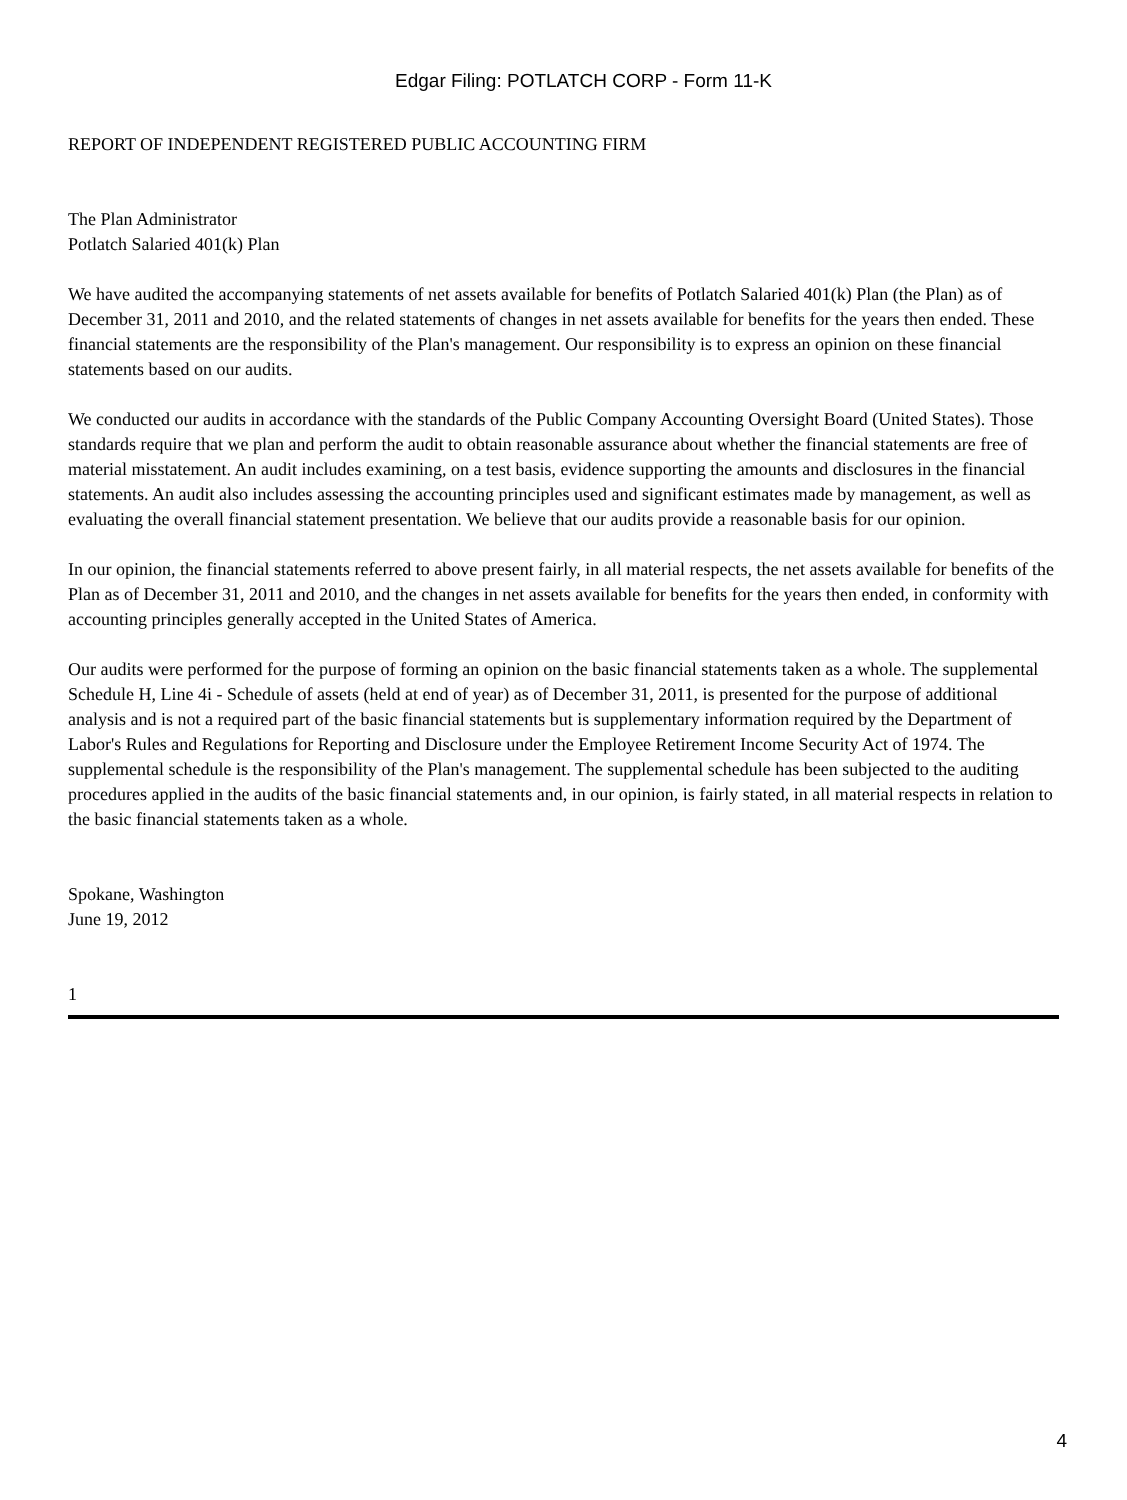Edgar Filing: POTLATCH CORP - Form 11-K
REPORT OF INDEPENDENT REGISTERED PUBLIC ACCOUNTING FIRM
The Plan Administrator
Potlatch Salaried 401(k) Plan
We have audited the accompanying statements of net assets available for benefits of Potlatch Salaried 401(k) Plan (the Plan) as of December 31, 2011 and 2010, and the related statements of changes in net assets available for benefits for the years then ended. These financial statements are the responsibility of the Plan's management. Our responsibility is to express an opinion on these financial statements based on our audits.
We conducted our audits in accordance with the standards of the Public Company Accounting Oversight Board (United States). Those standards require that we plan and perform the audit to obtain reasonable assurance about whether the financial statements are free of material misstatement. An audit includes examining, on a test basis, evidence supporting the amounts and disclosures in the financial statements. An audit also includes assessing the accounting principles used and significant estimates made by management, as well as evaluating the overall financial statement presentation. We believe that our audits provide a reasonable basis for our opinion.
In our opinion, the financial statements referred to above present fairly, in all material respects, the net assets available for benefits of the Plan as of December 31, 2011 and 2010, and the changes in net assets available for benefits for the years then ended, in conformity with accounting principles generally accepted in the United States of America.
Our audits were performed for the purpose of forming an opinion on the basic financial statements taken as a whole. The supplemental Schedule H, Line 4i - Schedule of assets (held at end of year) as of December 31, 2011, is presented for the purpose of additional analysis and is not a required part of the basic financial statements but is supplementary information required by the Department of Labor's Rules and Regulations for Reporting and Disclosure under the Employee Retirement Income Security Act of 1974. The supplemental schedule is the responsibility of the Plan's management. The supplemental schedule has been subjected to the auditing procedures applied in the audits of the basic financial statements and, in our opinion, is fairly stated, in all material respects in relation to the basic financial statements taken as a whole.
Spokane, Washington
June 19, 2012
1
4